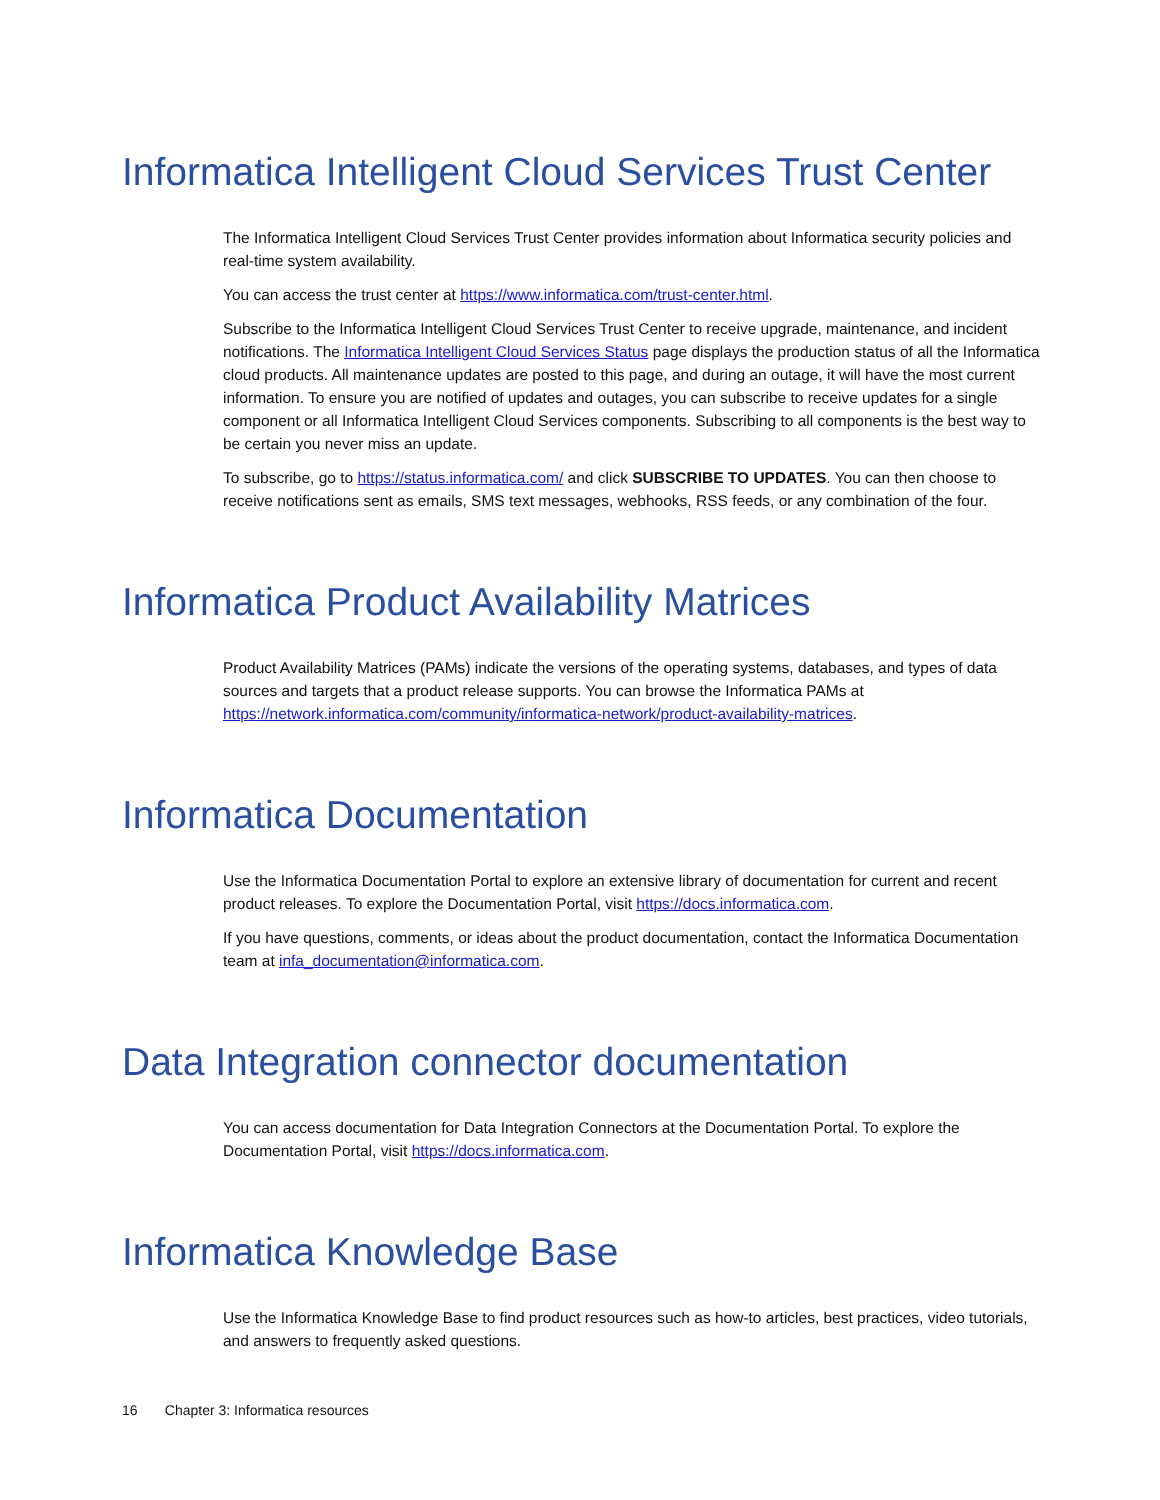Informatica Intelligent Cloud Services Trust Center
The Informatica Intelligent Cloud Services Trust Center provides information about Informatica security policies and real-time system availability.
You can access the trust center at https://www.informatica.com/trust-center.html.
Subscribe to the Informatica Intelligent Cloud Services Trust Center to receive upgrade, maintenance, and incident notifications. The Informatica Intelligent Cloud Services Status page displays the production status of all the Informatica cloud products. All maintenance updates are posted to this page, and during an outage, it will have the most current information. To ensure you are notified of updates and outages, you can subscribe to receive updates for a single component or all Informatica Intelligent Cloud Services components. Subscribing to all components is the best way to be certain you never miss an update.
To subscribe, go to https://status.informatica.com/ and click SUBSCRIBE TO UPDATES. You can then choose to receive notifications sent as emails, SMS text messages, webhooks, RSS feeds, or any combination of the four.
Informatica Product Availability Matrices
Product Availability Matrices (PAMs) indicate the versions of the operating systems, databases, and types of data sources and targets that a product release supports. You can browse the Informatica PAMs at https://network.informatica.com/community/informatica-network/product-availability-matrices.
Informatica Documentation
Use the Informatica Documentation Portal to explore an extensive library of documentation for current and recent product releases. To explore the Documentation Portal, visit https://docs.informatica.com.
If you have questions, comments, or ideas about the product documentation, contact the Informatica Documentation team at infa_documentation@informatica.com.
Data Integration connector documentation
You can access documentation for Data Integration Connectors at the Documentation Portal. To explore the Documentation Portal, visit https://docs.informatica.com.
Informatica Knowledge Base
Use the Informatica Knowledge Base to find product resources such as how-to articles, best practices, video tutorials, and answers to frequently asked questions.
16 Chapter 3: Informatica resources